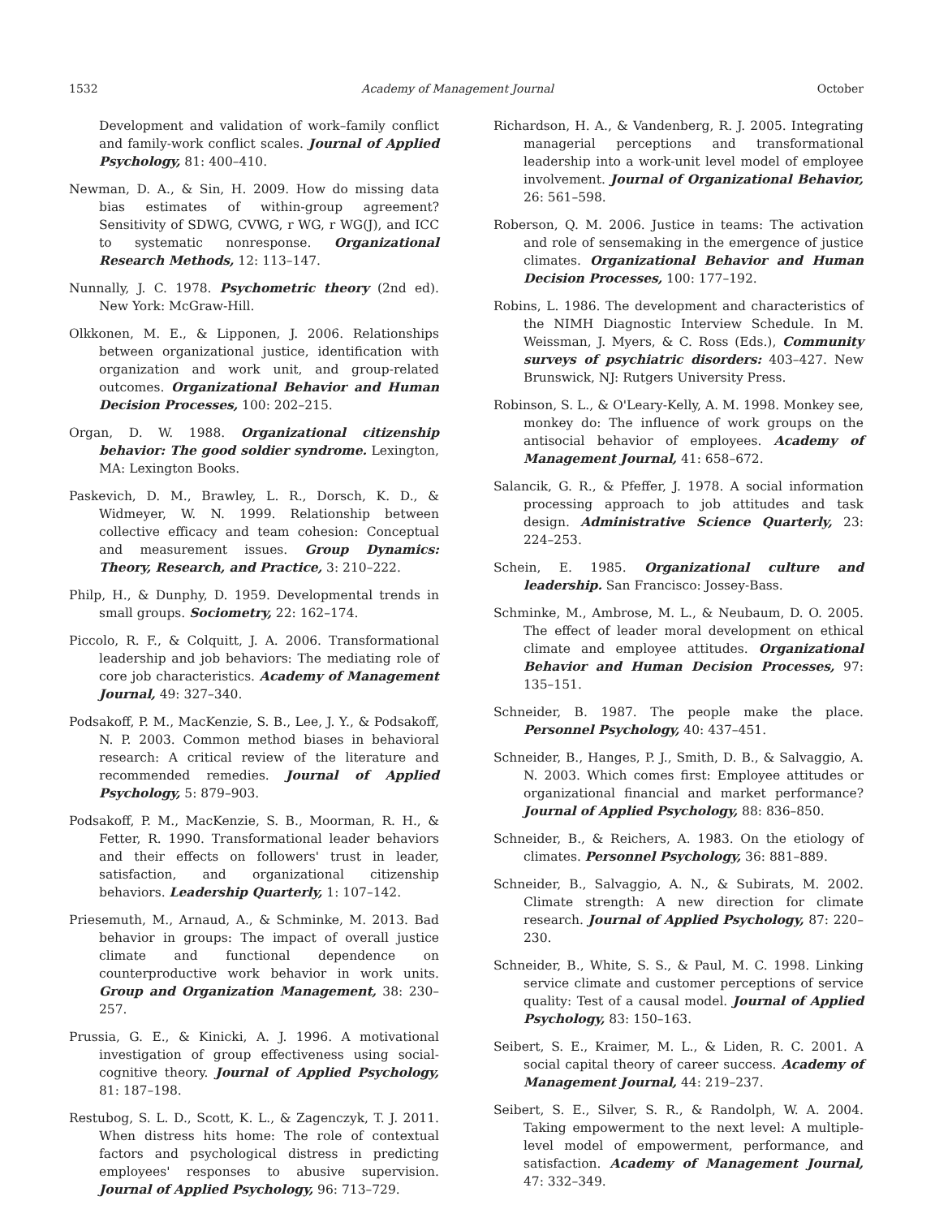1532 Academy of Management Journal October
Development and validation of work–family conflict and family-work conflict scales. Journal of Applied Psychology, 81: 400–410.
Newman, D. A., & Sin, H. 2009. How do missing data bias estimates of within-group agreement? Sensitivity of SDWG, CVWG, r WG, r WG(J), and ICC to systematic nonresponse. Organizational Research Methods, 12: 113–147.
Nunnally, J. C. 1978. Psychometric theory (2nd ed). New York: McGraw-Hill.
Olkkonen, M. E., & Lipponen, J. 2006. Relationships between organizational justice, identification with organization and work unit, and group-related outcomes. Organizational Behavior and Human Decision Processes, 100: 202–215.
Organ, D. W. 1988. Organizational citizenship behavior: The good soldier syndrome. Lexington, MA: Lexington Books.
Paskevich, D. M., Brawley, L. R., Dorsch, K. D., & Widmeyer, W. N. 1999. Relationship between collective efficacy and team cohesion: Conceptual and measurement issues. Group Dynamics: Theory, Research, and Practice, 3: 210–222.
Philp, H., & Dunphy, D. 1959. Developmental trends in small groups. Sociometry, 22: 162–174.
Piccolo, R. F., & Colquitt, J. A. 2006. Transformational leadership and job behaviors: The mediating role of core job characteristics. Academy of Management Journal, 49: 327–340.
Podsakoff, P. M., MacKenzie, S. B., Lee, J. Y., & Podsakoff, N. P. 2003. Common method biases in behavioral research: A critical review of the literature and recommended remedies. Journal of Applied Psychology, 5: 879–903.
Podsakoff, P. M., MacKenzie, S. B., Moorman, R. H., & Fetter, R. 1990. Transformational leader behaviors and their effects on followers' trust in leader, satisfaction, and organizational citizenship behaviors. Leadership Quarterly, 1: 107–142.
Priesemuth, M., Arnaud, A., & Schminke, M. 2013. Bad behavior in groups: The impact of overall justice climate and functional dependence on counterproductive work behavior in work units. Group and Organization Management, 38: 230–257.
Prussia, G. E., & Kinicki, A. J. 1996. A motivational investigation of group effectiveness using social-cognitive theory. Journal of Applied Psychology, 81: 187–198.
Restubog, S. L. D., Scott, K. L., & Zagenczyk, T. J. 2011. When distress hits home: The role of contextual factors and psychological distress in predicting employees' responses to abusive supervision. Journal of Applied Psychology, 96: 713–729.
Richardson, H. A., & Vandenberg, R. J. 2005. Integrating managerial perceptions and transformational leadership into a work-unit level model of employee involvement. Journal of Organizational Behavior, 26: 561–598.
Roberson, Q. M. 2006. Justice in teams: The activation and role of sensemaking in the emergence of justice climates. Organizational Behavior and Human Decision Processes, 100: 177–192.
Robins, L. 1986. The development and characteristics of the NIMH Diagnostic Interview Schedule. In M. Weissman, J. Myers, & C. Ross (Eds.), Community surveys of psychiatric disorders: 403–427. New Brunswick, NJ: Rutgers University Press.
Robinson, S. L., & O'Leary-Kelly, A. M. 1998. Monkey see, monkey do: The influence of work groups on the antisocial behavior of employees. Academy of Management Journal, 41: 658–672.
Salancik, G. R., & Pfeffer, J. 1978. A social information processing approach to job attitudes and task design. Administrative Science Quarterly, 23: 224–253.
Schein, E. 1985. Organizational culture and leadership. San Francisco: Jossey-Bass.
Schminke, M., Ambrose, M. L., & Neubaum, D. O. 2005. The effect of leader moral development on ethical climate and employee attitudes. Organizational Behavior and Human Decision Processes, 97: 135–151.
Schneider, B. 1987. The people make the place. Personnel Psychology, 40: 437–451.
Schneider, B., Hanges, P. J., Smith, D. B., & Salvaggio, A. N. 2003. Which comes first: Employee attitudes or organizational financial and market performance? Journal of Applied Psychology, 88: 836–850.
Schneider, B., & Reichers, A. 1983. On the etiology of climates. Personnel Psychology, 36: 881–889.
Schneider, B., Salvaggio, A. N., & Subirats, M. 2002. Climate strength: A new direction for climate research. Journal of Applied Psychology, 87: 220–230.
Schneider, B., White, S. S., & Paul, M. C. 1998. Linking service climate and customer perceptions of service quality: Test of a causal model. Journal of Applied Psychology, 83: 150–163.
Seibert, S. E., Kraimer, M. L., & Liden, R. C. 2001. A social capital theory of career success. Academy of Management Journal, 44: 219–237.
Seibert, S. E., Silver, S. R., & Randolph, W. A. 2004. Taking empowerment to the next level: A multiple-level model of empowerment, performance, and satisfaction. Academy of Management Journal, 47: 332–349.